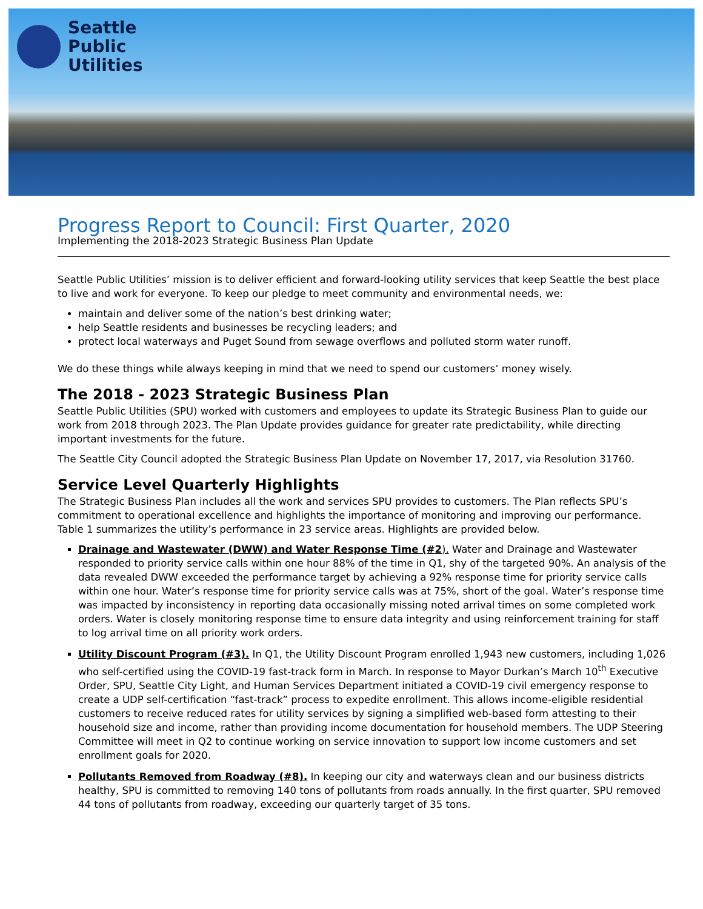Seattle
Public
Utilities
Progress Report to Council: First Quarter, 2020
Implementing the 2018-2023 Strategic Business Plan Update
Seattle Public Utilities’ mission is to deliver efficient and forward-looking utility services that keep Seattle the best place to live and work for everyone. To keep our pledge to meet community and environmental needs, we:
maintain and deliver some of the nation’s best drinking water;
help Seattle residents and businesses be recycling leaders; and
protect local waterways and Puget Sound from sewage overflows and polluted storm water runoff.
We do these things while always keeping in mind that we need to spend our customers’ money wisely.
The 2018 - 2023 Strategic Business Plan
Seattle Public Utilities (SPU) worked with customers and employees to update its Strategic Business Plan to guide our work from 2018 through 2023. The Plan Update provides guidance for greater rate predictability, while directing important investments for the future.
The Seattle City Council adopted the Strategic Business Plan Update on November 17, 2017, via Resolution 31760.
Service Level Quarterly Highlights
The Strategic Business Plan includes all the work and services SPU provides to customers. The Plan reflects SPU’s commitment to operational excellence and highlights the importance of monitoring and improving our performance. Table 1 summarizes the utility’s performance in 23 service areas. Highlights are provided below.
Drainage and Wastewater (DWW) and Water Response Time (#2). Water and Drainage and Wastewater responded to priority service calls within one hour 88% of the time in Q1, shy of the targeted 90%. An analysis of the data revealed DWW exceeded the performance target by achieving a 92% response time for priority service calls within one hour. Water’s response time for priority service calls was at 75%, short of the goal. Water’s response time was impacted by inconsistency in reporting data occasionally missing noted arrival times on some completed work orders. Water is closely monitoring response time to ensure data integrity and using reinforcement training for staff to log arrival time on all priority work orders.
Utility Discount Program (#3). In Q1, the Utility Discount Program enrolled 1,943 new customers, including 1,026 who self-certified using the COVID-19 fast-track form in March. In response to Mayor Durkan’s March 10<sup>th</sup> Executive Order, SPU, Seattle City Light, and Human Services Department initiated a COVID-19 civil emergency response to create a UDP self-certification “fast-track” process to expedite enrollment. This allows income-eligible residential customers to receive reduced rates for utility services by signing a simplified web-based form attesting to their household size and income, rather than providing income documentation for household members. The UDP Steering Committee will meet in Q2 to continue working on service innovation to support low income customers and set enrollment goals for 2020.
Pollutants Removed from Roadway (#8). In keeping our city and waterways clean and our business districts healthy, SPU is committed to removing 140 tons of pollutants from roads annually. In the first quarter, SPU removed 44 tons of pollutants from roadway, exceeding our quarterly target of 35 tons.